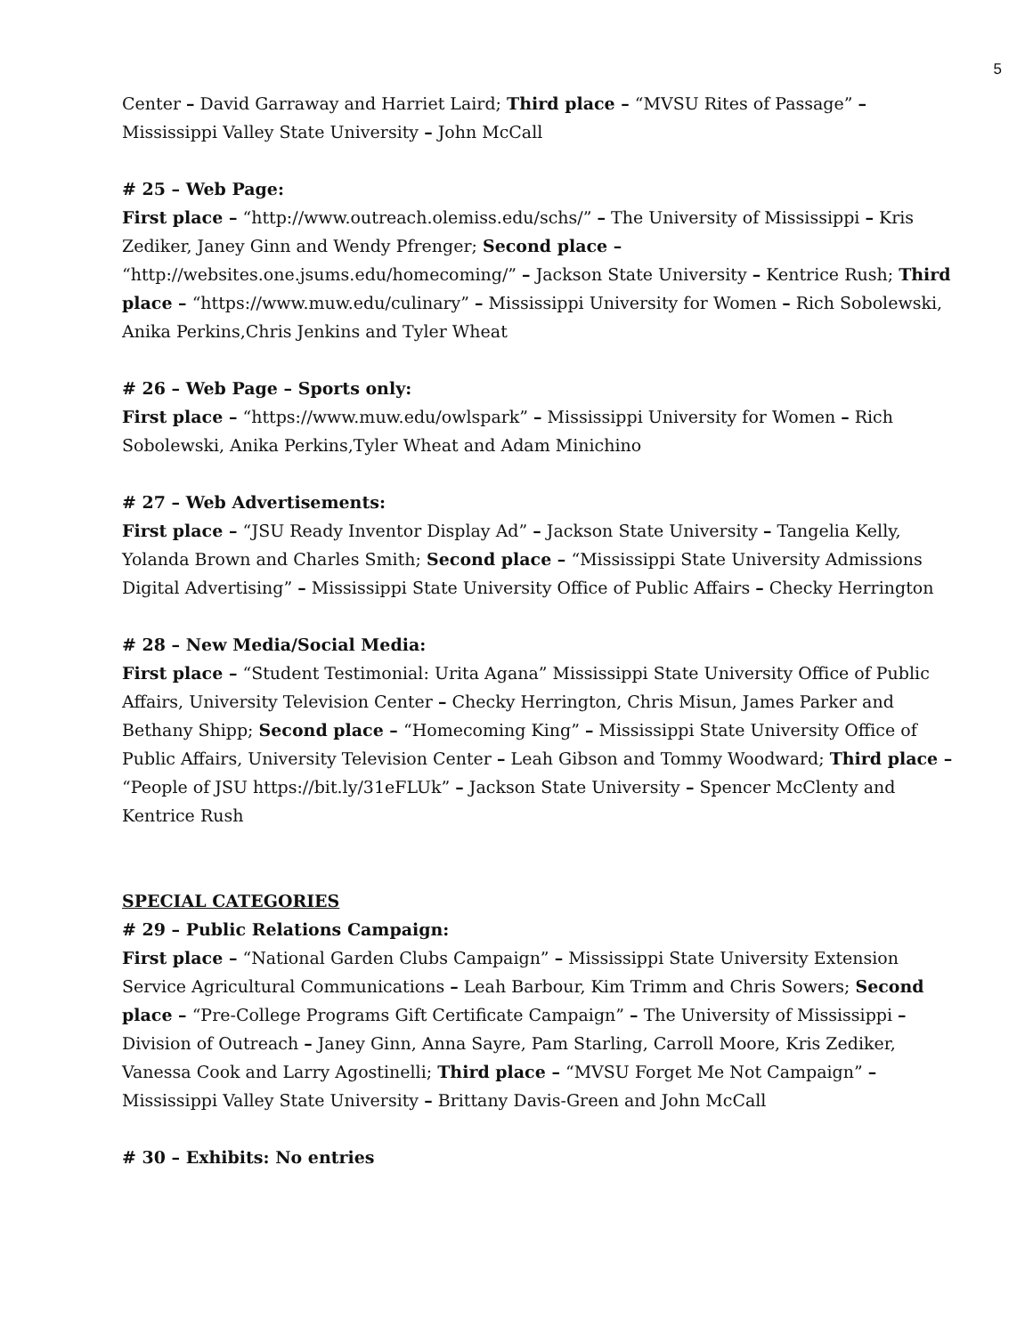5
Center – David Garraway and Harriet Laird; Third place – “MVSU Rites of Passage” – Mississippi Valley State University – John McCall
# 25 – Web Page:
First place – “http://www.outreach.olemiss.edu/schs/” – The University of Mississippi – Kris Zediker, Janey Ginn and Wendy Pfrenger; Second place – “http://websites.one.jsums.edu/homecoming/” – Jackson State University – Kentrice Rush; Third place – “https://www.muw.edu/culinary” – Mississippi University for Women – Rich Sobolewski, Anika Perkins,Chris Jenkins and Tyler Wheat
# 26 – Web Page – Sports only:
First place – “https://www.muw.edu/owlspark” – Mississippi University for Women – Rich Sobolewski, Anika Perkins,Tyler Wheat and Adam Minichino
# 27 – Web Advertisements:
First place – “JSU Ready Inventor Display Ad” – Jackson State University – Tangelia Kelly, Yolanda Brown and Charles Smith; Second place – “Mississippi State University Admissions Digital Advertising” – Mississippi State University Office of Public Affairs – Checky Herrington
# 28 – New Media/Social Media:
First place – “Student Testimonial: Urita Agana” Mississippi State University Office of Public Affairs, University Television Center – Checky Herrington, Chris Misun, James Parker and Bethany Shipp; Second place – “Homecoming King” – Mississippi State University Office of Public Affairs, University Television Center – Leah Gibson and Tommy Woodward; Third place – “People of JSU https://bit.ly/31eFLUk” – Jackson State University – Spencer McClenty and Kentrice Rush
SPECIAL CATEGORIES
# 29 – Public Relations Campaign:
First place – “National Garden Clubs Campaign” – Mississippi State University Extension Service Agricultural Communications – Leah Barbour, Kim Trimm and Chris Sowers; Second place – “Pre-College Programs Gift Certificate Campaign” – The University of Mississippi – Division of Outreach – Janey Ginn, Anna Sayre, Pam Starling, Carroll Moore, Kris Zediker, Vanessa Cook and Larry Agostinelli; Third place – “MVSU Forget Me Not Campaign” – Mississippi Valley State University – Brittany Davis-Green and John McCall
# 30 – Exhibits: No entries